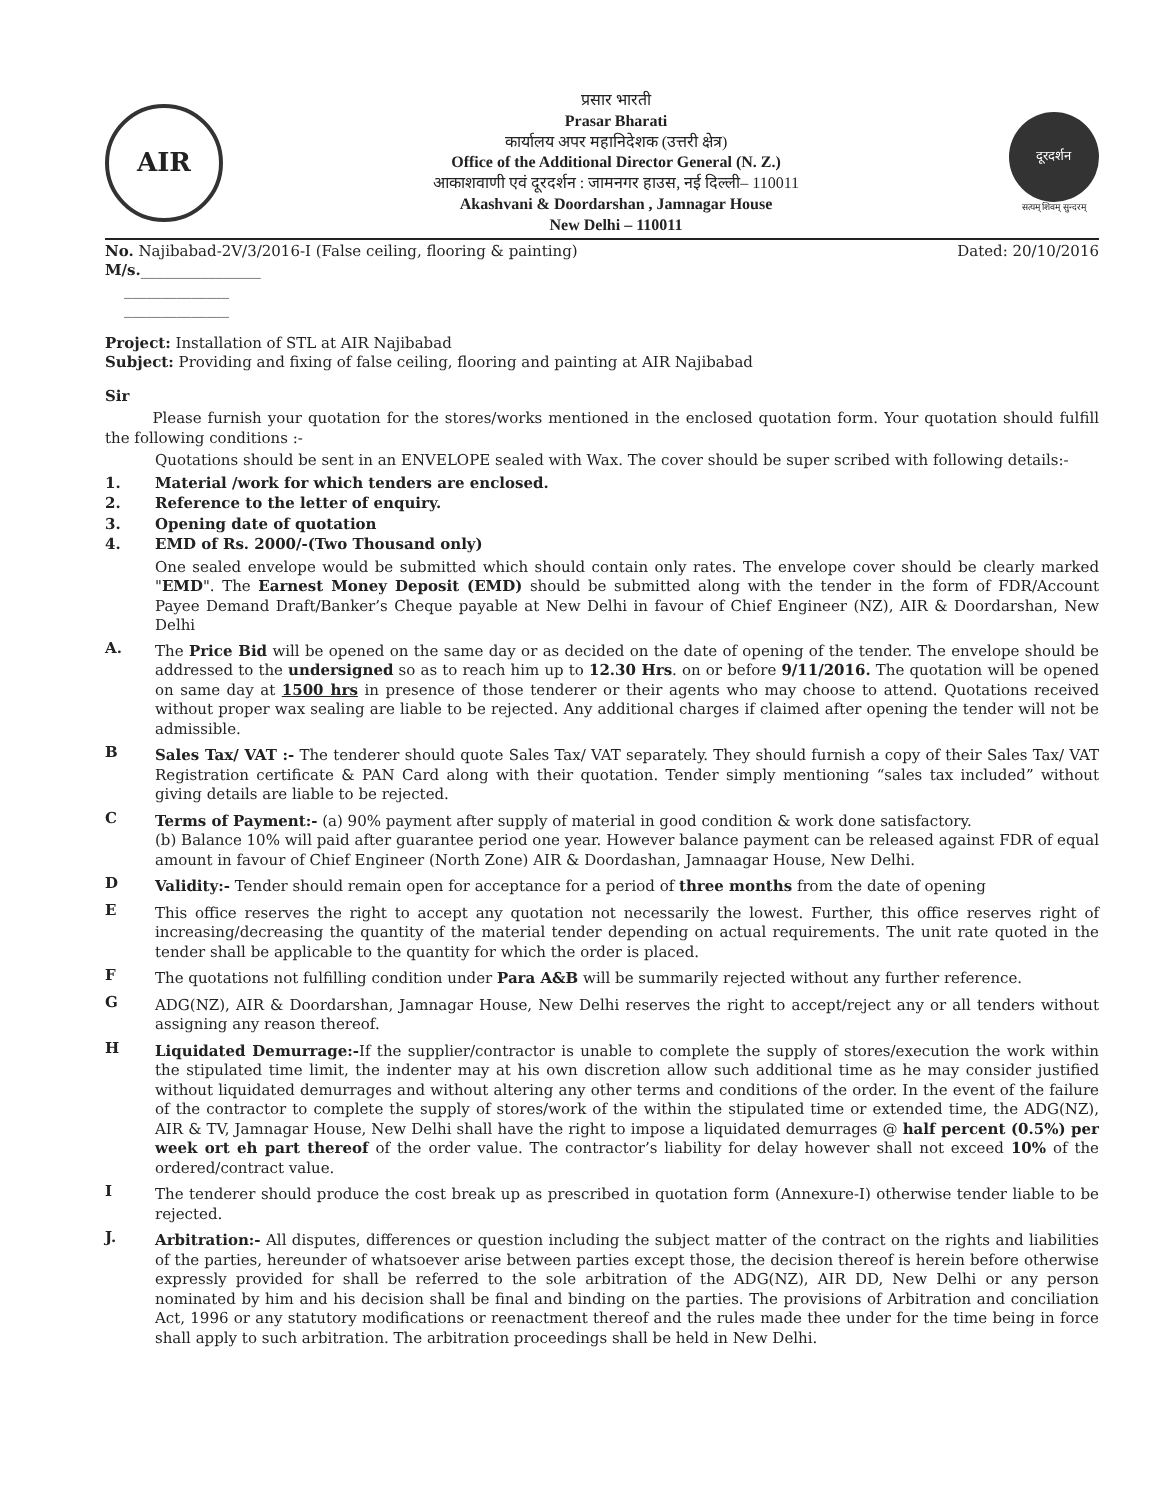AIR
प्रसार भारती
Prasar Bharati
कार्यालय अपर महानिदेशक (उत्तरी क्षेत्र)
Office of the Additional Director General (N. Z.)
आकाशवाणी एवं दूरदर्शन : जामनगर हाउस, नई दिल्ली– 110011
Akashvani & Doordarshan , Jamnagar House
New Delhi – 110011
दूरदर्शन
सत्यम् शिवम् सुन्दरम्
No. Najibabad-2V/3/2016-I (False ceiling, flooring & painting)
M/s.________________
______________
______________
Dated: 20/10/2016
Project: Installation of STL at AIR Najibabad
Subject: Providing and fixing of false ceiling, flooring and painting at AIR Najibabad
Sir
Please furnish your quotation for the stores/works mentioned in the enclosed quotation form. Your quotation should fulfill the following conditions :-
Quotations should be sent in an ENVELOPE sealed with Wax. The cover should be super scribed with following details:-
1. Material /work for which tenders are enclosed.
2. Reference to the letter of enquiry.
3. Opening date of quotation
4. EMD of Rs. 2000/-(Two Thousand only)
One sealed envelope would be submitted which should contain only rates. The envelope cover should be clearly marked "EMD". The Earnest Money Deposit (EMD) should be submitted along with the tender in the form of FDR/Account Payee Demand Draft/Banker’s Cheque payable at New Delhi in favour of Chief Engineer (NZ), AIR & Doordarshan, New Delhi
A.
The Price Bid will be opened on the same day or as decided on the date of opening of the tender. The envelope should be addressed to the undersigned so as to reach him up to 12.30 Hrs. on or before 9/11/2016. The quotation will be opened on same day at 1500 hrs in presence of those tenderer or their agents who may choose to attend. Quotations received without proper wax sealing are liable to be rejected. Any additional charges if claimed after opening the tender will not be admissible.
B
Sales Tax/ VAT :- The tenderer should quote Sales Tax/ VAT separately. They should furnish a copy of their Sales Tax/ VAT Registration certificate & PAN Card along with their quotation. Tender simply mentioning “sales tax included” without giving details are liable to be rejected.
C
Terms of Payment:- (a) 90% payment after supply of material in good condition & work done satisfactory.
(b) Balance 10% will paid after guarantee period one year. However balance payment can be released against FDR of equal amount in favour of Chief Engineer (North Zone) AIR & Doordashan, Jamnaagar House, New Delhi.
D
Validity:- Tender should remain open for acceptance for a period of three months from the date of opening
E
This office reserves the right to accept any quotation not necessarily the lowest. Further, this office reserves right of increasing/decreasing the quantity of the material tender depending on actual requirements. The unit rate quoted in the tender shall be applicable to the quantity for which the order is placed.
F
The quotations not fulfilling condition under Para A&B will be summarily rejected without any further reference.
G
ADG(NZ), AIR & Doordarshan, Jamnagar House, New Delhi reserves the right to accept/reject any or all tenders without assigning any reason thereof.
H
Liquidated Demurrage:-If the supplier/contractor is unable to complete the supply of stores/execution the work within the stipulated time limit, the indenter may at his own discretion allow such additional time as he may consider justified without liquidated demurrages and without altering any other terms and conditions of the order. In the event of the failure of the contractor to complete the supply of stores/work of the within the stipulated time or extended time, the ADG(NZ), AIR & TV, Jamnagar House, New Delhi shall have the right to impose a liquidated demurrages @ half percent (0.5%) per week ort eh part thereof of the order value. The contractor’s liability for delay however shall not exceed 10% of the ordered/contract value.
I
The tenderer should produce the cost break up as prescribed in quotation form (Annexure-I) otherwise tender liable to be rejected.
J.
Arbitration:- All disputes, differences or question including the subject matter of the contract on the rights and liabilities of the parties, hereunder of whatsoever arise between parties except those, the decision thereof is herein before otherwise expressly provided for shall be referred to the sole arbitration of the ADG(NZ), AIR DD, New Delhi or any person nominated by him and his decision shall be final and binding on the parties. The provisions of Arbitration and conciliation Act, 1996 or any statutory modifications or reenactment thereof and the rules made thee under for the time being in force shall apply to such arbitration. The arbitration proceedings shall be held in New Delhi.